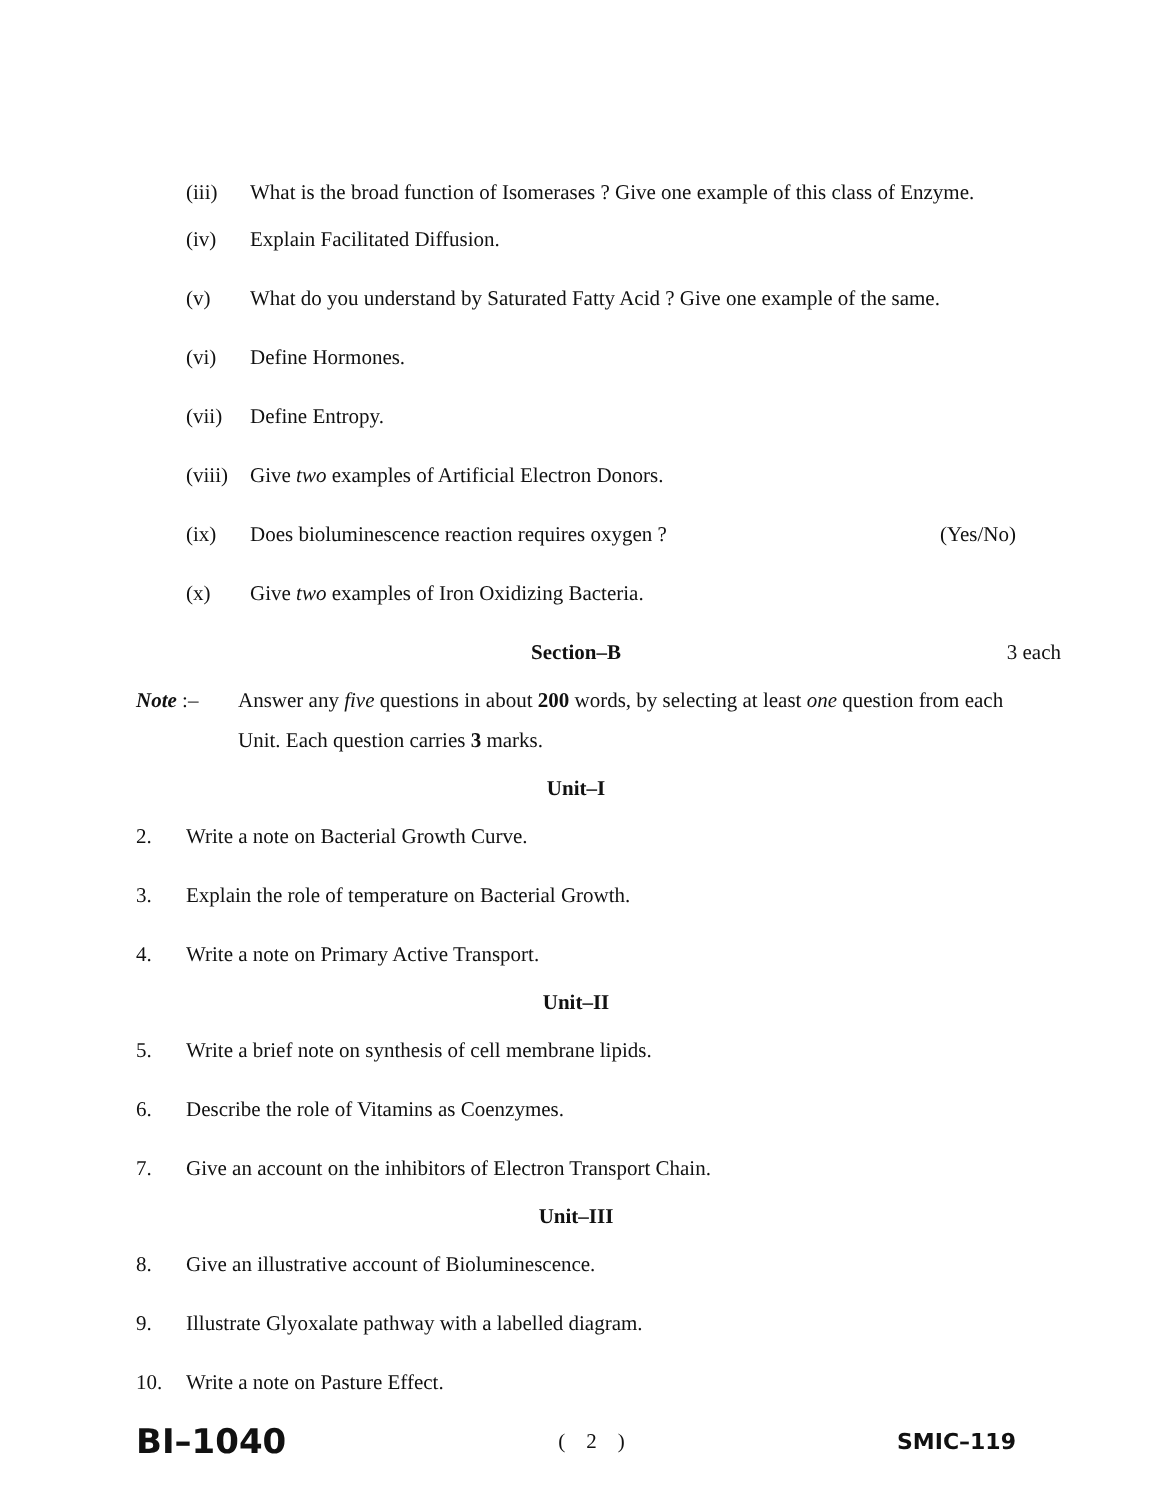(iii) What is the broad function of Isomerases ? Give one example of this class of Enzyme.
(iv) Explain Facilitated Diffusion.
(v) What do you understand by Saturated Fatty Acid ? Give one example of the same.
(vi) Define Hormones.
(vii) Define Entropy.
(viii) Give two examples of Artificial Electron Donors.
(ix) Does bioluminescence reaction requires oxygen ? (Yes/No)
(x) Give two examples of Iron Oxidizing Bacteria.
Section–B 3 each
Note :– Answer any five questions in about 200 words, by selecting at least one question from each Unit. Each question carries 3 marks.
Unit–I
2. Write a note on Bacterial Growth Curve.
3. Explain the role of temperature on Bacterial Growth.
4. Write a note on Primary Active Transport.
Unit–II
5. Write a brief note on synthesis of cell membrane lipids.
6. Describe the role of Vitamins as Coenzymes.
7. Give an account on the inhibitors of Electron Transport Chain.
Unit–III
8. Give an illustrative account of Bioluminescence.
9. Illustrate Glyoxalate pathway with a labelled diagram.
10. Write a note on Pasture Effect.
BI–1040 ( 2 ) SMIC–119